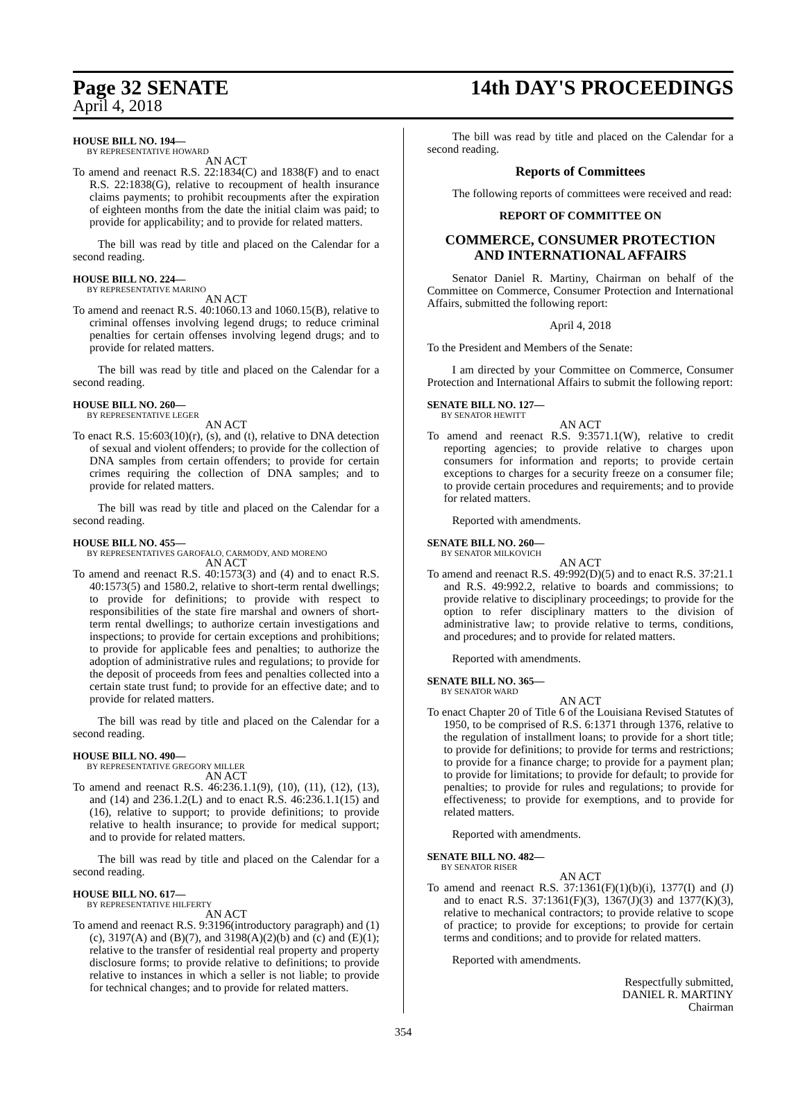Page 32 SENATE 14th DAY'S PROCEEDINGS
April 4, 2018
HOUSE BILL NO. 194—
BY REPRESENTATIVE HOWARD
AN ACT
To amend and reenact R.S. 22:1834(C) and 1838(F) and to enact R.S. 22:1838(G), relative to recoupment of health insurance claims payments; to prohibit recoupments after the expiration of eighteen months from the date the initial claim was paid; to provide for applicability; and to provide for related matters.
The bill was read by title and placed on the Calendar for a second reading.
HOUSE BILL NO. 224—
BY REPRESENTATIVE MARINO
AN ACT
To amend and reenact R.S. 40:1060.13 and 1060.15(B), relative to criminal offenses involving legend drugs; to reduce criminal penalties for certain offenses involving legend drugs; and to provide for related matters.
The bill was read by title and placed on the Calendar for a second reading.
HOUSE BILL NO. 260—
BY REPRESENTATIVE LEGER
AN ACT
To enact R.S. 15:603(10)(r), (s), and (t), relative to DNA detection of sexual and violent offenders; to provide for the collection of DNA samples from certain offenders; to provide for certain crimes requiring the collection of DNA samples; and to provide for related matters.
The bill was read by title and placed on the Calendar for a second reading.
HOUSE BILL NO. 455—
BY REPRESENTATIVES GAROFALO, CARMODY, AND MORENO
AN ACT
To amend and reenact R.S. 40:1573(3) and (4) and to enact R.S. 40:1573(5) and 1580.2, relative to short-term rental dwellings; to provide for definitions; to provide with respect to responsibilities of the state fire marshal and owners of short-term rental dwellings; to authorize certain investigations and inspections; to provide for certain exceptions and prohibitions; to provide for applicable fees and penalties; to authorize the adoption of administrative rules and regulations; to provide for the deposit of proceeds from fees and penalties collected into a certain state trust fund; to provide for an effective date; and to provide for related matters.
The bill was read by title and placed on the Calendar for a second reading.
HOUSE BILL NO. 490—
BY REPRESENTATIVE GREGORY MILLER
AN ACT
To amend and reenact R.S. 46:236.1.1(9), (10), (11), (12), (13), and (14) and 236.1.2(L) and to enact R.S. 46:236.1.1(15) and (16), relative to support; to provide definitions; to provide relative to health insurance; to provide for medical support; and to provide for related matters.
The bill was read by title and placed on the Calendar for a second reading.
HOUSE BILL NO. 617—
BY REPRESENTATIVE HILFERTY
AN ACT
To amend and reenact R.S. 9:3196(introductory paragraph) and (1)(c), 3197(A) and (B)(7), and 3198(A)(2)(b) and (c) and (E)(1); relative to the transfer of residential real property and property disclosure forms; to provide relative to definitions; to provide relative to instances in which a seller is not liable; to provide for technical changes; and to provide for related matters.
The bill was read by title and placed on the Calendar for a second reading.
Reports of Committees
The following reports of committees were received and read:
REPORT OF COMMITTEE ON
COMMERCE, CONSUMER PROTECTION
AND INTERNATIONAL AFFAIRS
Senator Daniel R. Martiny, Chairman on behalf of the Committee on Commerce, Consumer Protection and International Affairs, submitted the following report:
April 4, 2018
To the President and Members of the Senate:
I am directed by your Committee on Commerce, Consumer Protection and International Affairs to submit the following report:
SENATE BILL NO. 127—
BY SENATOR HEWITT
AN ACT
To amend and reenact R.S. 9:3571.1(W), relative to credit reporting agencies; to provide relative to charges upon consumers for information and reports; to provide certain exceptions to charges for a security freeze on a consumer file; to provide certain procedures and requirements; and to provide for related matters.
Reported with amendments.
SENATE BILL NO. 260—
BY SENATOR MILKOVICH
AN ACT
To amend and reenact R.S. 49:992(D)(5) and to enact R.S. 37:21.1 and R.S. 49:992.2, relative to boards and commissions; to provide relative to disciplinary proceedings; to provide for the option to refer disciplinary matters to the division of administrative law; to provide relative to terms, conditions, and procedures; and to provide for related matters.
Reported with amendments.
SENATE BILL NO. 365—
BY SENATOR WARD
AN ACT
To enact Chapter 20 of Title 6 of the Louisiana Revised Statutes of 1950, to be comprised of R.S. 6:1371 through 1376, relative to the regulation of installment loans; to provide for a short title; to provide for definitions; to provide for terms and restrictions; to provide for a finance charge; to provide for a payment plan; to provide for limitations; to provide for default; to provide for penalties; to provide for rules and regulations; to provide for effectiveness; to provide for exemptions, and to provide for related matters.
Reported with amendments.
SENATE BILL NO. 482—
BY SENATOR RISER
AN ACT
To amend and reenact R.S. 37:1361(F)(1)(b)(i), 1377(I) and (J) and to enact R.S. 37:1361(F)(3), 1367(J)(3) and 1377(K)(3), relative to mechanical contractors; to provide relative to scope of practice; to provide for exceptions; to provide for certain terms and conditions; and to provide for related matters.
Reported with amendments.
Respectfully submitted,
DANIEL R. MARTINY
Chairman
354